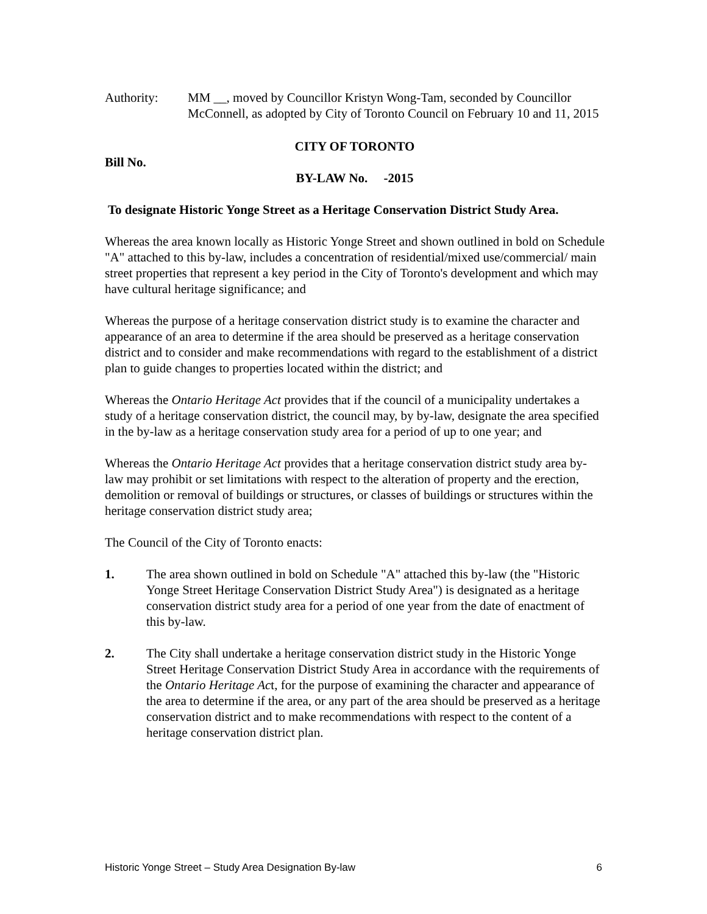Authority: MM __, moved by Councillor Kristyn Wong-Tam, seconded by Councillor McConnell, as adopted by City of Toronto Council on February 10 and 11, 2015
CITY OF TORONTO
Bill No.
BY-LAW No. -2015
To designate Historic Yonge Street as a Heritage Conservation District Study Area.
Whereas the area known locally as Historic Yonge Street and shown outlined in bold on Schedule "A" attached to this by-law, includes a concentration of residential/mixed use/commercial/ main street properties that represent a key period in the City of Toronto's development and which may have cultural heritage significance; and
Whereas the purpose of a heritage conservation district study is to examine the character and appearance of an area to determine if the area should be preserved as a heritage conservation district and to consider and make recommendations with regard to the establishment of a district plan to guide changes to properties located within the district; and
Whereas the Ontario Heritage Act provides that if the council of a municipality undertakes a study of a heritage conservation district, the council may, by by-law, designate the area specified in the by-law as a heritage conservation study area for a period of up to one year; and
Whereas the Ontario Heritage Act provides that a heritage conservation district study area by-law may prohibit or set limitations with respect to the alteration of property and the erection, demolition or removal of buildings or structures, or classes of buildings or structures within the heritage conservation district study area;
The Council of the City of Toronto enacts:
1. The area shown outlined in bold on Schedule "A" attached this by-law (the "Historic Yonge Street Heritage Conservation District Study Area") is designated as a heritage conservation district study area for a period of one year from the date of enactment of this by-law.
2. The City shall undertake a heritage conservation district study in the Historic Yonge Street Heritage Conservation District Study Area in accordance with the requirements of the Ontario Heritage Act, for the purpose of examining the character and appearance of the area to determine if the area, or any part of the area should be preserved as a heritage conservation district and to make recommendations with respect to the content of a heritage conservation district plan.
Historic Yonge Street – Study Area Designation By-law 6